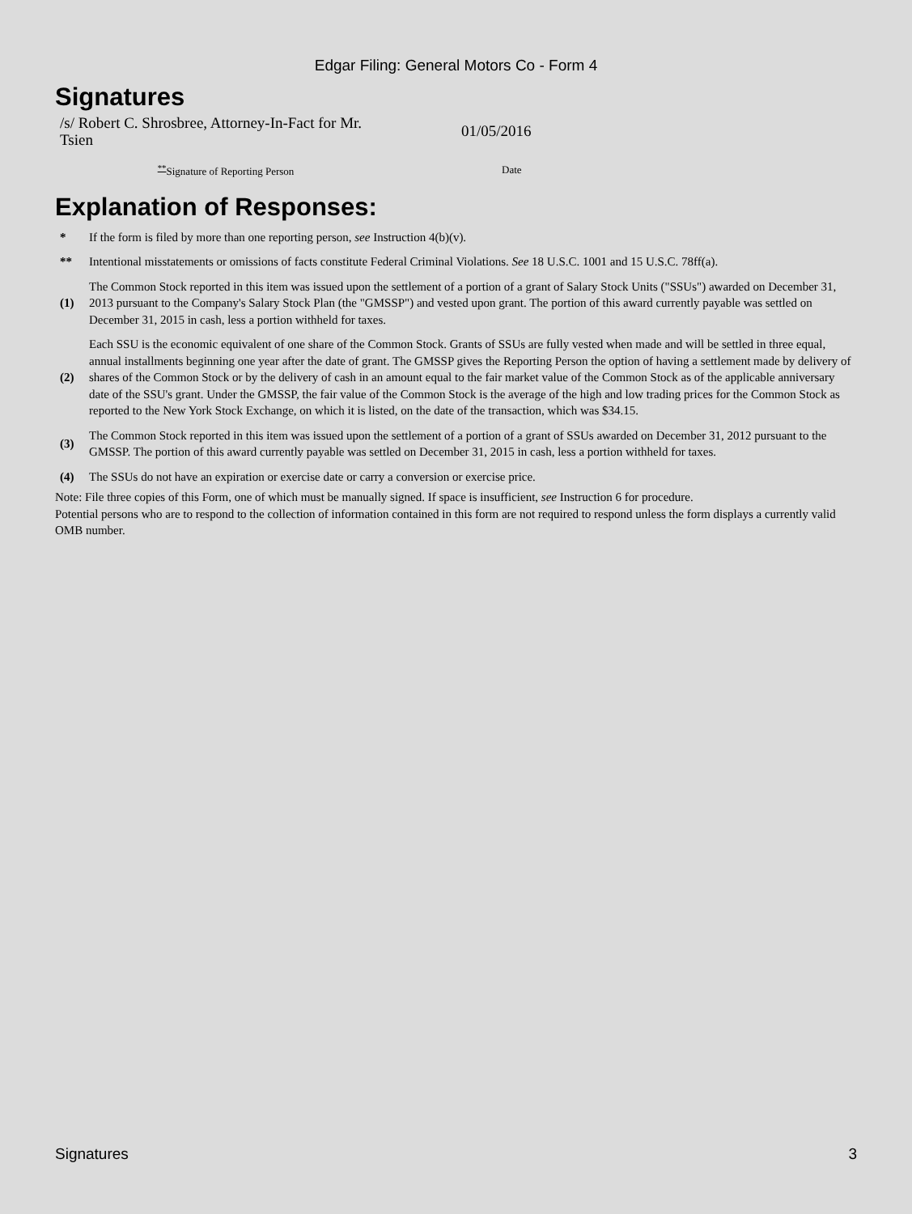Edgar Filing: General Motors Co - Form 4
Signatures
| /s/ Robert C. Shrosbree, Attorney-In-Fact for Mr. Tsien | 01/05/2016 |
| <sup>**</sup> Signature of Reporting Person | Date |
Explanation of Responses:
| * | If the form is filed by more than one reporting person, see Instruction 4(b)(v). |
| ** | Intentional misstatements or omissions of facts constitute Federal Criminal Violations. See 18 U.S.C. 1001 and 15 U.S.C. 78ff(a). |
| (1) | The Common Stock reported in this item was issued upon the settlement of a portion of a grant of Salary Stock Units ("SSUs") awarded on December 31, 2013 pursuant to the Company's Salary Stock Plan (the "GMSSP") and vested upon grant. The portion of this award currently payable was settled on December 31, 2015 in cash, less a portion withheld for taxes. |
| (2) | Each SSU is the economic equivalent of one share of the Common Stock. Grants of SSUs are fully vested when made and will be settled in three equal, annual installments beginning one year after the date of grant. The GMSSP gives the Reporting Person the option of having a settlement made by delivery of shares of the Common Stock or by the delivery of cash in an amount equal to the fair market value of the Common Stock as of the applicable anniversary date of the SSU's grant. Under the GMSSP, the fair value of the Common Stock is the average of the high and low trading prices for the Common Stock as reported to the New York Stock Exchange, on which it is listed, on the date of the transaction, which was $34.15. |
| (3) | The Common Stock reported in this item was issued upon the settlement of a portion of a grant of SSUs awarded on December 31, 2012 pursuant to the GMSSP. The portion of this award currently payable was settled on December 31, 2015 in cash, less a portion withheld for taxes. |
| (4) | The SSUs do not have an expiration or exercise date or carry a conversion or exercise price. |
Note: File three copies of this Form, one of which must be manually signed. If space is insufficient, see Instruction 6 for procedure.
Potential persons who are to respond to the collection of information contained in this form are not required to respond unless the form displays a currently valid OMB number.
Signatures 3